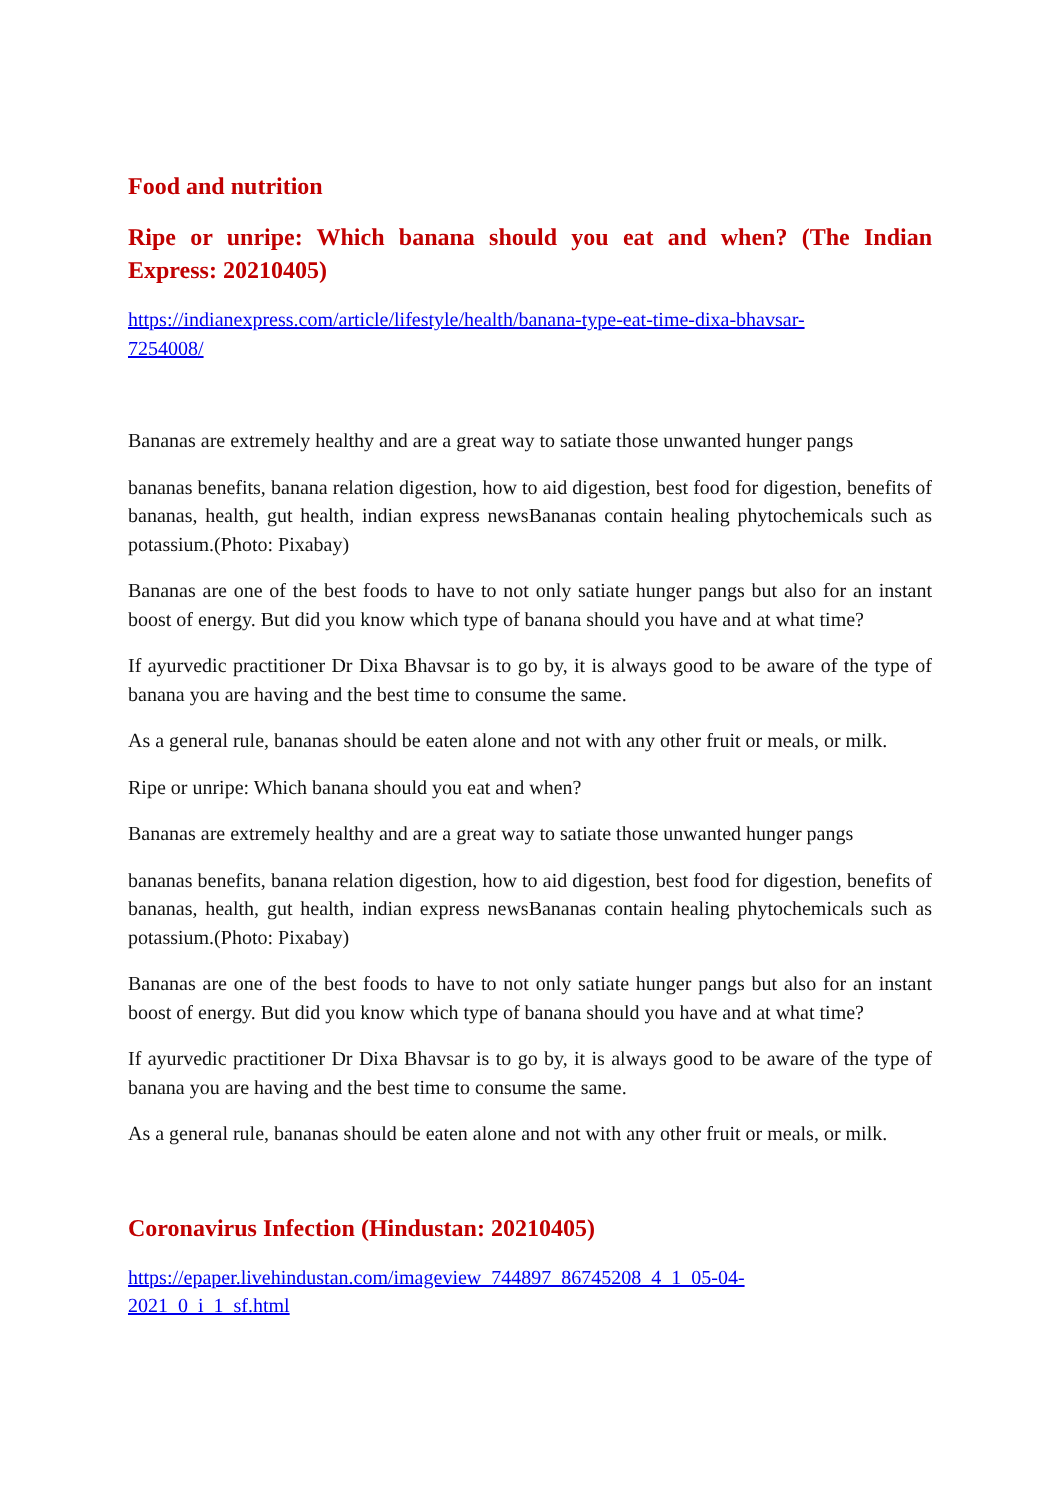Food and nutrition
Ripe or unripe: Which banana should you eat and when? (The Indian Express: 20210405)
https://indianexpress.com/article/lifestyle/health/banana-type-eat-time-dixa-bhavsar-
7254008/
Bananas are extremely healthy and are a great way to satiate those unwanted hunger pangs
bananas benefits, banana relation digestion, how to aid digestion, best food for digestion, benefits of bananas, health, gut health, indian express newsBananas contain healing phytochemicals such as potassium.(Photo: Pixabay)
Bananas are one of the best foods to have to not only satiate hunger pangs but also for an instant boost of energy. But did you know which type of banana should you have and at what time?
If ayurvedic practitioner Dr Dixa Bhavsar is to go by, it is always good to be aware of the type of banana you are having and the best time to consume the same.
As a general rule, bananas should be eaten alone and not with any other fruit or meals, or milk.
Ripe or unripe: Which banana should you eat and when?
Bananas are extremely healthy and are a great way to satiate those unwanted hunger pangs
bananas benefits, banana relation digestion, how to aid digestion, best food for digestion, benefits of bananas, health, gut health, indian express newsBananas contain healing phytochemicals such as potassium.(Photo: Pixabay)
Bananas are one of the best foods to have to not only satiate hunger pangs but also for an instant boost of energy. But did you know which type of banana should you have and at what time?
If ayurvedic practitioner Dr Dixa Bhavsar is to go by, it is always good to be aware of the type of banana you are having and the best time to consume the same.
As a general rule, bananas should be eaten alone and not with any other fruit or meals, or milk.
Coronavirus Infection (Hindustan: 20210405)
https://epaper.livehindustan.com/imageview_744897_86745208_4_1_05-04-
2021_0_i_1_sf.html